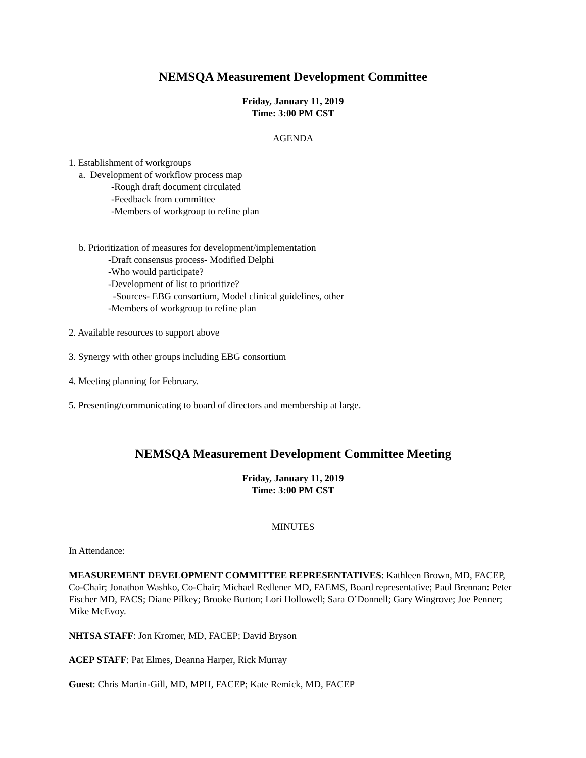NEMSQA Measurement Development Committee
Friday, January 11, 2019
Time: 3:00 PM CST
AGENDA
1. Establishment of workgroups
a. Development of workflow process map
-Rough draft document circulated
-Feedback from committee
-Members of workgroup to refine plan
b. Prioritization of measures for development/implementation
-Draft consensus process- Modified Delphi
-Who would participate?
-Development of list to prioritize?
-Sources- EBG consortium, Model clinical guidelines, other
-Members of workgroup to refine plan
2. Available resources to support above
3. Synergy with other groups including EBG consortium
4. Meeting planning for February.
5. Presenting/communicating to board of directors and membership at large.
NEMSQA Measurement Development Committee Meeting
Friday, January 11, 2019
Time: 3:00 PM CST
MINUTES
In Attendance:
MEASUREMENT DEVELOPMENT COMMITTEE REPRESENTATIVES: Kathleen Brown, MD, FACEP, Co-Chair; Jonathon Washko, Co-Chair; Michael Redlener MD, FAEMS, Board representative; Paul Brennan: Peter Fischer MD, FACS; Diane Pilkey; Brooke Burton; Lori Hollowell; Sara O’Donnell; Gary Wingrove; Joe Penner; Mike McEvoy.
NHTSA STAFF: Jon Kromer, MD, FACEP; David Bryson
ACEP STAFF: Pat Elmes, Deanna Harper, Rick Murray
Guest: Chris Martin-Gill, MD, MPH, FACEP; Kate Remick, MD, FACEP